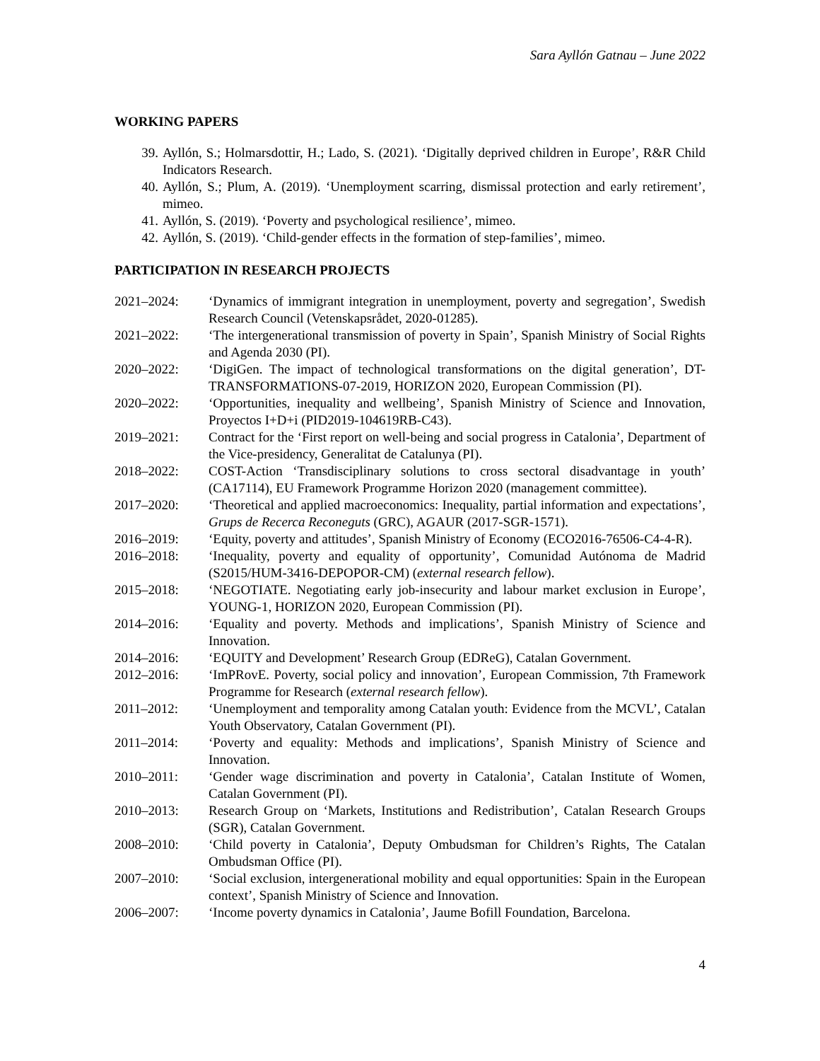Sara Ayllón Gatnau – June 2022
WORKING PAPERS
39. Ayllón, S.; Holmarsdottir, H.; Lado, S. (2021). ‘Digitally deprived children in Europe’, R&R Child Indicators Research.
40. Ayllón, S.; Plum, A. (2019). ‘Unemployment scarring, dismissal protection and early retirement’, mimeo.
41. Ayllón, S. (2019). ‘Poverty and psychological resilience’, mimeo.
42. Ayllón, S. (2019). ‘Child-gender effects in the formation of step-families’, mimeo.
PARTICIPATION IN RESEARCH PROJECTS
2021–2024: ‘Dynamics of immigrant integration in unemployment, poverty and segregation’, Swedish Research Council (Vetenskapsrådet, 2020-01285).
2021–2022: ‘The intergenerational transmission of poverty in Spain’, Spanish Ministry of Social Rights and Agenda 2030 (PI).
2020–2022: ‘DigiGen. The impact of technological transformations on the digital generation’, DT-TRANSFORMATIONS-07-2019, HORIZON 2020, European Commission (PI).
2020–2022: ‘Opportunities, inequality and wellbeing’, Spanish Ministry of Science and Innovation, Proyectos I+D+i (PID2019-104619RB-C43).
2019–2021: Contract for the ‘First report on well-being and social progress in Catalonia’, Department of the Vice-presidency, Generalitat de Catalunya (PI).
2018–2022: COST-Action ‘Transdisciplinary solutions to cross sectoral disadvantage in youth’ (CA17114), EU Framework Programme Horizon 2020 (management committee).
2017–2020: ‘Theoretical and applied macroeconomics: Inequality, partial information and expectations’, Grups de Recerca Reconeguts (GRC), AGAUR (2017-SGR-1571).
2016–2019: ‘Equity, poverty and attitudes’, Spanish Ministry of Economy (ECO2016-76506-C4-4-R).
2016–2018: ‘Inequality, poverty and equality of opportunity’, Comunidad Autónoma de Madrid (S2015/HUM-3416-DEPOPOR-CM) (external research fellow).
2015–2018: ‘NEGOTIATE. Negotiating early job-insecurity and labour market exclusion in Europe’, YOUNG-1, HORIZON 2020, European Commission (PI).
2014–2016: ‘Equality and poverty. Methods and implications’, Spanish Ministry of Science and Innovation.
2014–2016: ‘EQUITY and Development’ Research Group (EDReG), Catalan Government.
2012–2016: ‘ImPRovE. Poverty, social policy and innovation’, European Commission, 7th Framework Programme for Research (external research fellow).
2011–2012: ‘Unemployment and temporality among Catalan youth: Evidence from the MCVL’, Catalan Youth Observatory, Catalan Government (PI).
2011–2014: ‘Poverty and equality: Methods and implications’, Spanish Ministry of Science and Innovation.
2010–2011: ‘Gender wage discrimination and poverty in Catalonia’, Catalan Institute of Women, Catalan Government (PI).
2010–2013: Research Group on ‘Markets, Institutions and Redistribution’, Catalan Research Groups (SGR), Catalan Government.
2008–2010: ‘Child poverty in Catalonia’, Deputy Ombudsman for Children’s Rights, The Catalan Ombudsman Office (PI).
2007–2010: ‘Social exclusion, intergenerational mobility and equal opportunities: Spain in the European context’, Spanish Ministry of Science and Innovation.
2006–2007: ‘Income poverty dynamics in Catalonia’, Jaume Bofill Foundation, Barcelona.
4